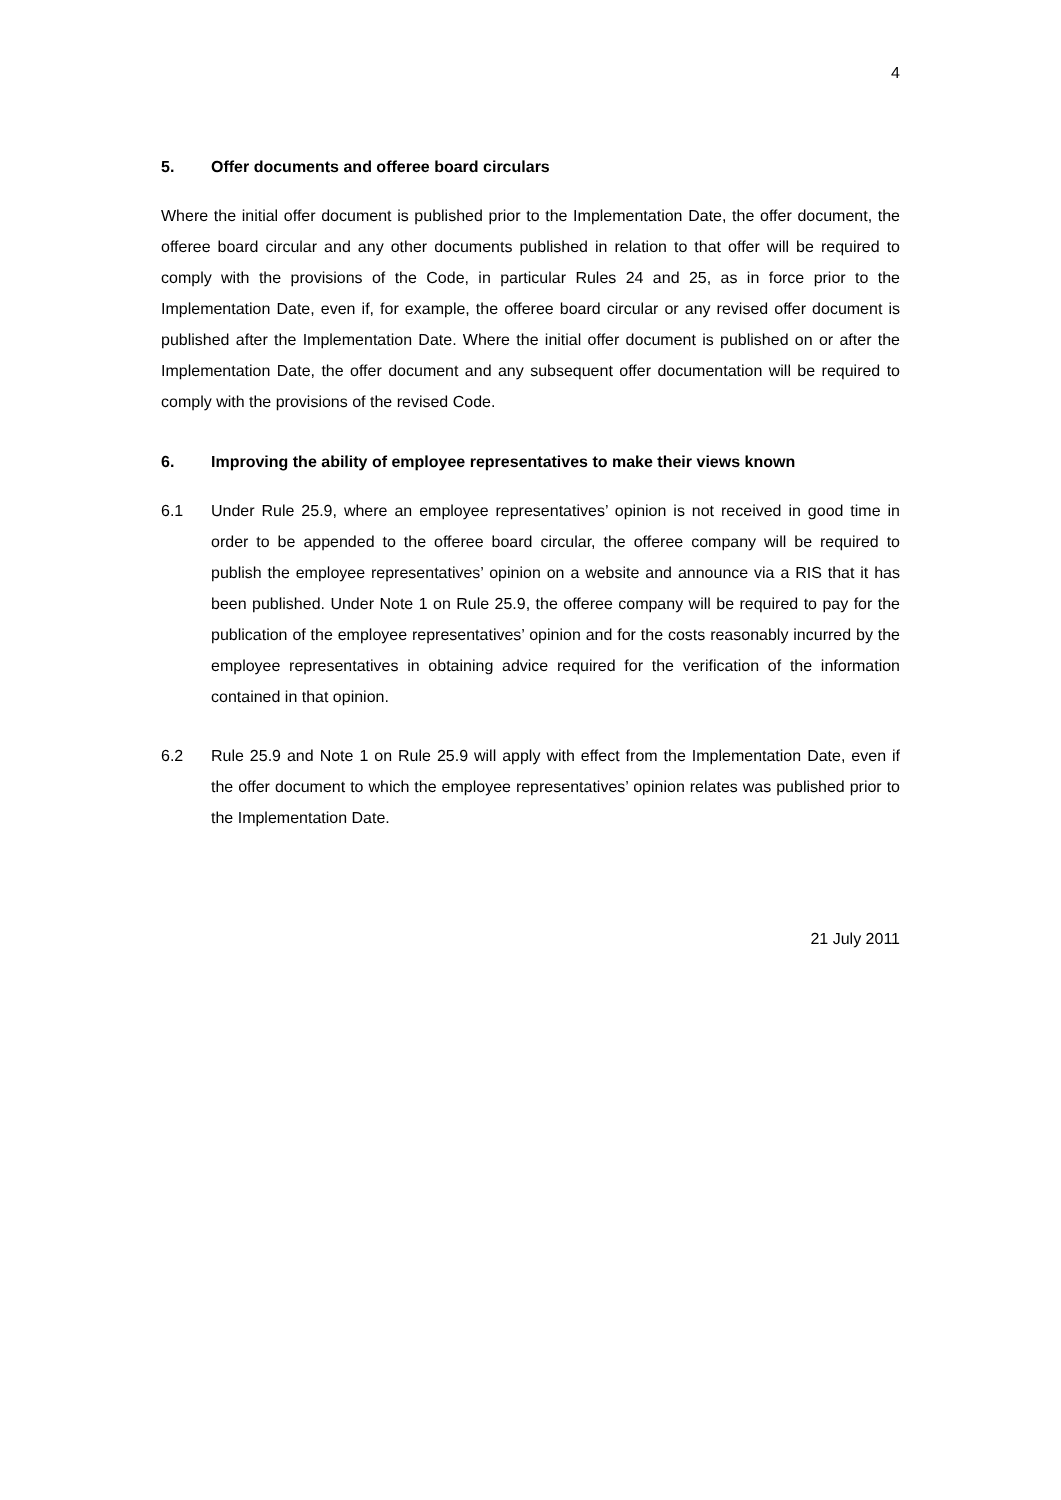4
5. Offer documents and offeree board circulars
Where the initial offer document is published prior to the Implementation Date, the offer document, the offeree board circular and any other documents published in relation to that offer will be required to comply with the provisions of the Code, in particular Rules 24 and 25, as in force prior to the Implementation Date, even if, for example, the offeree board circular or any revised offer document is published after the Implementation Date. Where the initial offer document is published on or after the Implementation Date, the offer document and any subsequent offer documentation will be required to comply with the provisions of the revised Code.
6. Improving the ability of employee representatives to make their views known
6.1 Under Rule 25.9, where an employee representatives’ opinion is not received in good time in order to be appended to the offeree board circular, the offeree company will be required to publish the employee representatives’ opinion on a website and announce via a RIS that it has been published. Under Note 1 on Rule 25.9, the offeree company will be required to pay for the publication of the employee representatives’ opinion and for the costs reasonably incurred by the employee representatives in obtaining advice required for the verification of the information contained in that opinion.
6.2 Rule 25.9 and Note 1 on Rule 25.9 will apply with effect from the Implementation Date, even if the offer document to which the employee representatives’ opinion relates was published prior to the Implementation Date.
21 July 2011